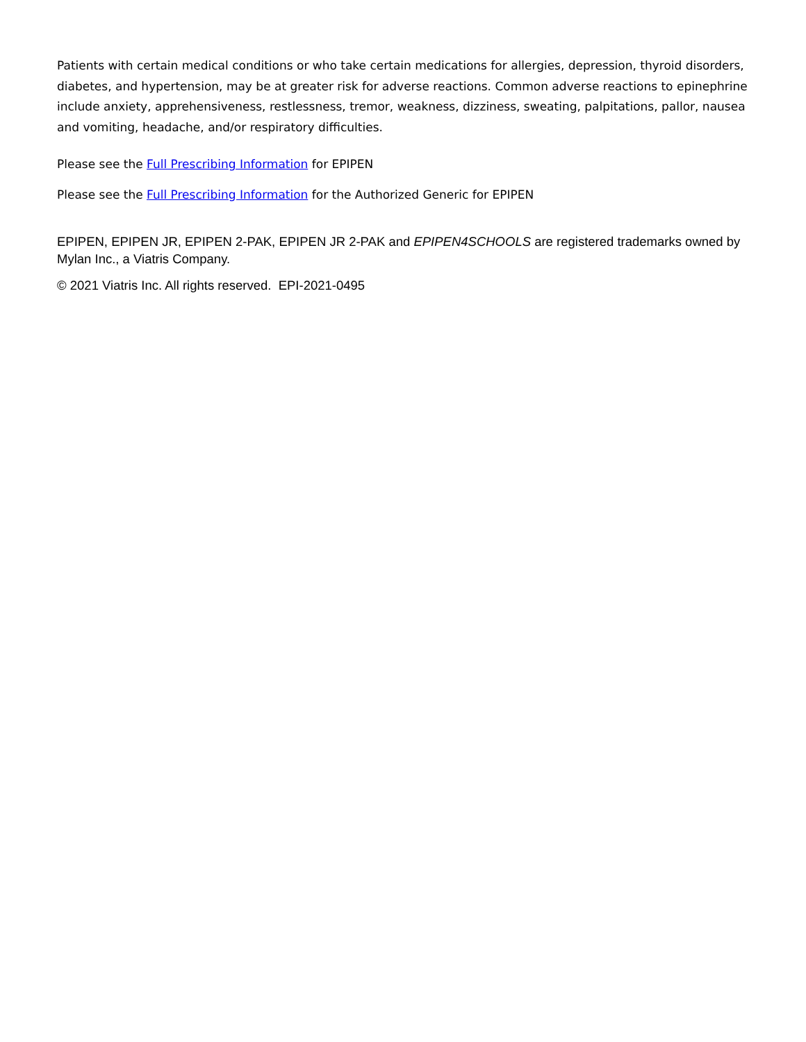Patients with certain medical conditions or who take certain medications for allergies, depression, thyroid disorders, diabetes, and hypertension, may be at greater risk for adverse reactions. Common adverse reactions to epinephrine include anxiety, apprehensiveness, restlessness, tremor, weakness, dizziness, sweating, palpitations, pallor, nausea and vomiting, headache, and/or respiratory difficulties.
Please see the Full Prescribing Information for EPIPEN
Please see the Full Prescribing Information for the Authorized Generic for EPIPEN
EPIPEN, EPIPEN JR, EPIPEN 2-PAK, EPIPEN JR 2-PAK and EPIPEN4SCHOOLS are registered trademarks owned by Mylan Inc., a Viatris Company.
© 2021 Viatris Inc. All rights reserved. EPI-2021-0495